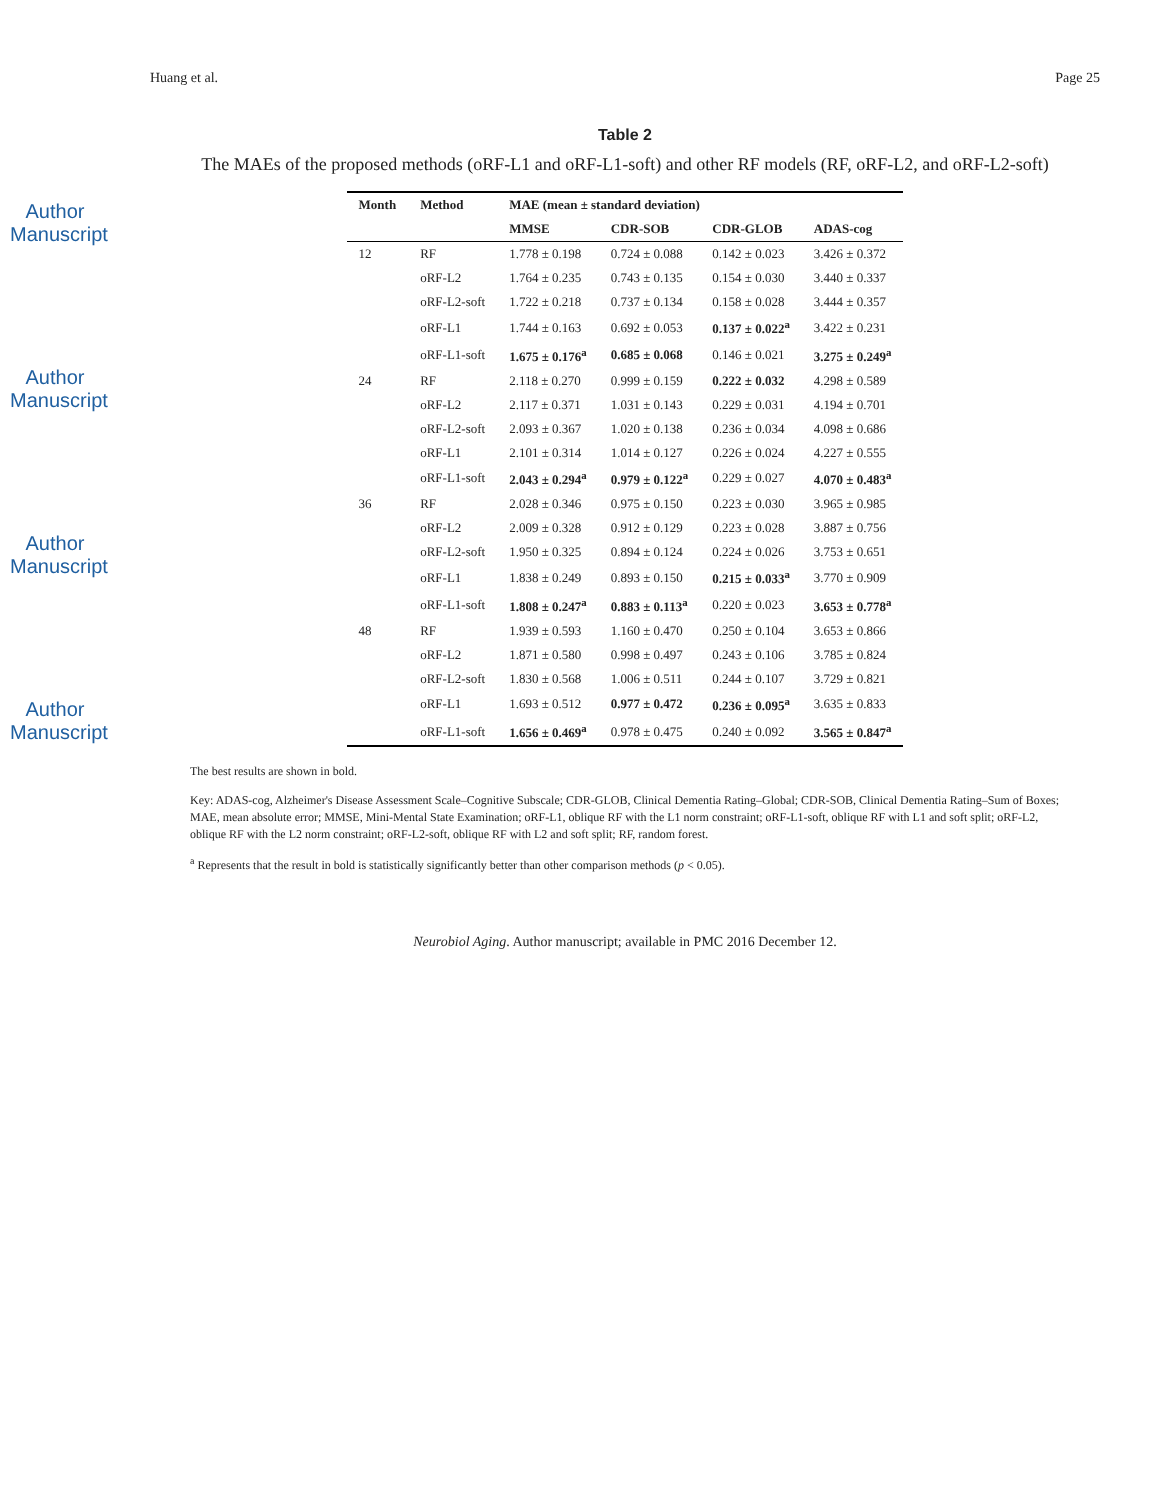Author Manuscript
Author Manuscript
Author Manuscript
Author Manuscript
Huang et al. Page 25
Table 2
The MAEs of the proposed methods (oRF-L1 and oRF-L1-soft) and other RF models (RF, oRF-L2, and oRF-L2-soft)
| Month | Method | MAE (mean ± standard deviation) | | | |
| --- | --- | --- | --- | --- | --- |
| | | MMSE | CDR-SOB | CDR-GLOB | ADAS-cog |
| 12 | RF | 1.778 ± 0.198 | 0.724 ± 0.088 | 0.142 ± 0.023 | 3.426 ± 0.372 |
| | oRF-L2 | 1.764 ± 0.235 | 0.743 ± 0.135 | 0.154 ± 0.030 | 3.440 ± 0.337 |
| | oRF-L2-soft | 1.722 ± 0.218 | 0.737 ± 0.134 | 0.158 ± 0.028 | 3.444 ± 0.357 |
| | oRF-L1 | 1.744 ± 0.163 | 0.692 ± 0.053 | 0.137 ± 0.022<sup>a</sup> | 3.422 ± 0.231 |
| | oRF-L1-soft | 1.675 ± 0.176<sup>a</sup> | 0.685 ± 0.068 | 0.146 ± 0.021 | 3.275 ± 0.249<sup>a</sup> |
| 24 | RF | 2.118 ± 0.270 | 0.999 ± 0.159 | 0.222 ± 0.032 | 4.298 ± 0.589 |
| | oRF-L2 | 2.117 ± 0.371 | 1.031 ± 0.143 | 0.229 ± 0.031 | 4.194 ± 0.701 |
| | oRF-L2-soft | 2.093 ± 0.367 | 1.020 ± 0.138 | 0.236 ± 0.034 | 4.098 ± 0.686 |
| | oRF-L1 | 2.101 ± 0.314 | 1.014 ± 0.127 | 0.226 ± 0.024 | 4.227 ± 0.555 |
| | oRF-L1-soft | 2.043 ± 0.294<sup>a</sup> | 0.979 ± 0.122<sup>a</sup> | 0.229 ± 0.027 | 4.070 ± 0.483<sup>a</sup> |
| 36 | RF | 2.028 ± 0.346 | 0.975 ± 0.150 | 0.223 ± 0.030 | 3.965 ± 0.985 |
| | oRF-L2 | 2.009 ± 0.328 | 0.912 ± 0.129 | 0.223 ± 0.028 | 3.887 ± 0.756 |
| | oRF-L2-soft | 1.950 ± 0.325 | 0.894 ± 0.124 | 0.224 ± 0.026 | 3.753 ± 0.651 |
| | oRF-L1 | 1.838 ± 0.249 | 0.893 ± 0.150 | 0.215 ± 0.033<sup>a</sup> | 3.770 ± 0.909 |
| | oRF-L1-soft | 1.808 ± 0.247<sup>a</sup> | 0.883 ± 0.113<sup>a</sup> | 0.220 ± 0.023 | 3.653 ± 0.778<sup>a</sup> |
| 48 | RF | 1.939 ± 0.593 | 1.160 ± 0.470 | 0.250 ± 0.104 | 3.653 ± 0.866 |
| | oRF-L2 | 1.871 ± 0.580 | 0.998 ± 0.497 | 0.243 ± 0.106 | 3.785 ± 0.824 |
| | oRF-L2-soft | 1.830 ± 0.568 | 1.006 ± 0.511 | 0.244 ± 0.107 | 3.729 ± 0.821 |
| | oRF-L1 | 1.693 ± 0.512 | 0.977 ± 0.472 | 0.236 ± 0.095<sup>a</sup> | 3.635 ± 0.833 |
| | oRF-L1-soft | 1.656 ± 0.469<sup>a</sup> | 0.978 ± 0.475 | 0.240 ± 0.092 | 3.565 ± 0.847<sup>a</sup> |
The best results are shown in bold.
Key: ADAS-cog, Alzheimer's Disease Assessment Scale–Cognitive Subscale; CDR-GLOB, Clinical Dementia Rating–Global; CDR-SOB, Clinical Dementia Rating–Sum of Boxes; MAE, mean absolute error; MMSE, Mini-Mental State Examination; oRF-L1, oblique RF with the L1 norm constraint; oRF-L1-soft, oblique RF with L1 and soft split; oRF-L2, oblique RF with the L2 norm constraint; oRF-L2-soft, oblique RF with L2 and soft split; RF, random forest.
<sup>a</sup> Represents that the result in bold is statistically significantly better than other comparison methods (p < 0.05).
Neurobiol Aging. Author manuscript; available in PMC 2016 December 12.